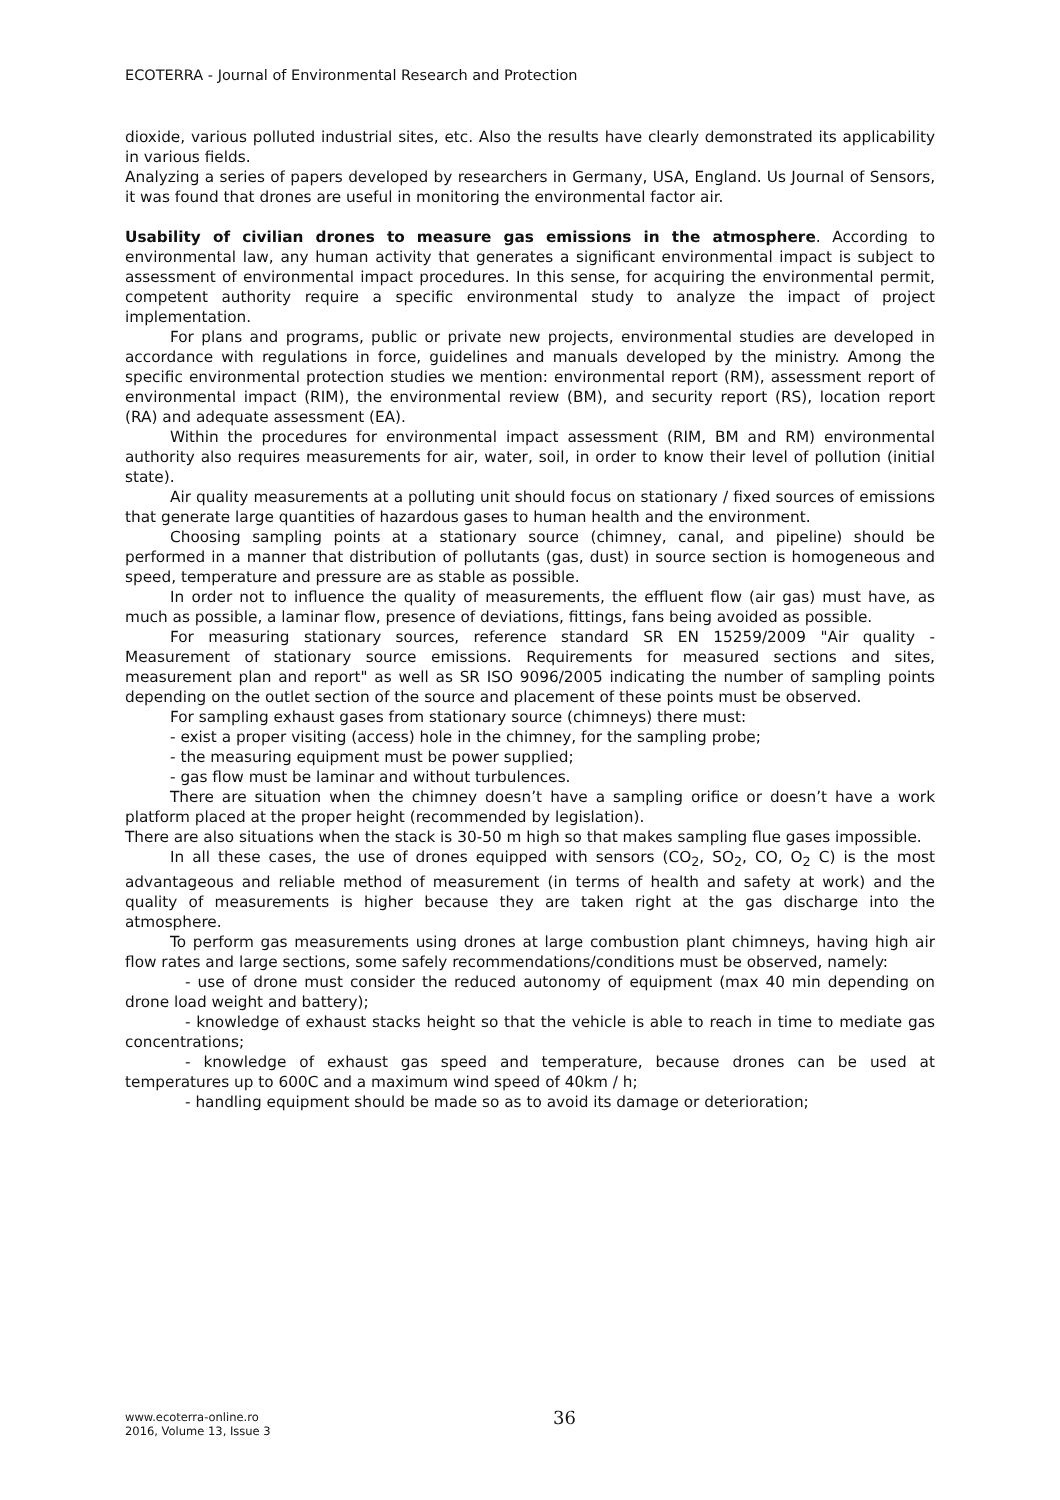ECOTERRA - Journal of Environmental Research and Protection
dioxide, various polluted industrial sites, etc. Also the results have clearly demonstrated its applicability in various fields.
Analyzing a series of papers developed by researchers in Germany, USA, England. Us Journal of Sensors, it was found that drones are useful in monitoring the environmental factor air.
Usability of civilian drones to measure gas emissions in the atmosphere. According to environmental law, any human activity that generates a significant environmental impact is subject to assessment of environmental impact procedures. In this sense, for acquiring the environmental permit, competent authority require a specific environmental study to analyze the impact of project implementation.
For plans and programs, public or private new projects, environmental studies are developed in accordance with regulations in force, guidelines and manuals developed by the ministry. Among the specific environmental protection studies we mention: environmental report (RM), assessment report of environmental impact (RIM), the environmental review (BM), and security report (RS), location report (RA) and adequate assessment (EA).
Within the procedures for environmental impact assessment (RIM, BM and RM) environmental authority also requires measurements for air, water, soil, in order to know their level of pollution (initial state).
Air quality measurements at a polluting unit should focus on stationary / fixed sources of emissions that generate large quantities of hazardous gases to human health and the environment.
Choosing sampling points at a stationary source (chimney, canal, and pipeline) should be performed in a manner that distribution of pollutants (gas, dust) in source section is homogeneous and speed, temperature and pressure are as stable as possible.
In order not to influence the quality of measurements, the effluent flow (air gas) must have, as much as possible, a laminar flow, presence of deviations, fittings, fans being avoided as possible.
For measuring stationary sources, reference standard SR EN 15259/2009 "Air quality - Measurement of stationary source emissions. Requirements for measured sections and sites, measurement plan and report" as well as SR ISO 9096/2005 indicating the number of sampling points depending on the outlet section of the source and placement of these points must be observed.
For sampling exhaust gases from stationary source (chimneys) there must:
- exist a proper visiting (access) hole in the chimney, for the sampling probe;
- the measuring equipment must be power supplied;
- gas flow must be laminar and without turbulences.
There are situation when the chimney doesn’t have a sampling orifice or doesn’t have a work platform placed at the proper height (recommended by legislation).
There are also situations when the stack is 30-50 m high so that makes sampling flue gases impossible.
In all these cases, the use of drones equipped with sensors (CO<sub>2</sub>, SO<sub>2</sub>, CO, O<sub>2</sub> C) is the most advantageous and reliable method of measurement (in terms of health and safety at work) and the quality of measurements is higher because they are taken right at the gas discharge into the atmosphere.
To perform gas measurements using drones at large combustion plant chimneys, having high air flow rates and large sections, some safely recommendations/conditions must be observed, namely:
- use of drone must consider the reduced autonomy of equipment (max 40 min depending on drone load weight and battery);
- knowledge of exhaust stacks height so that the vehicle is able to reach in time to mediate gas concentrations;
- knowledge of exhaust gas speed and temperature, because drones can be used at temperatures up to 600C and a maximum wind speed of 40km / h;
- handling equipment should be made so as to avoid its damage or deterioration;
www.ecoterra-online.ro
2016, Volume 13, Issue 3
36